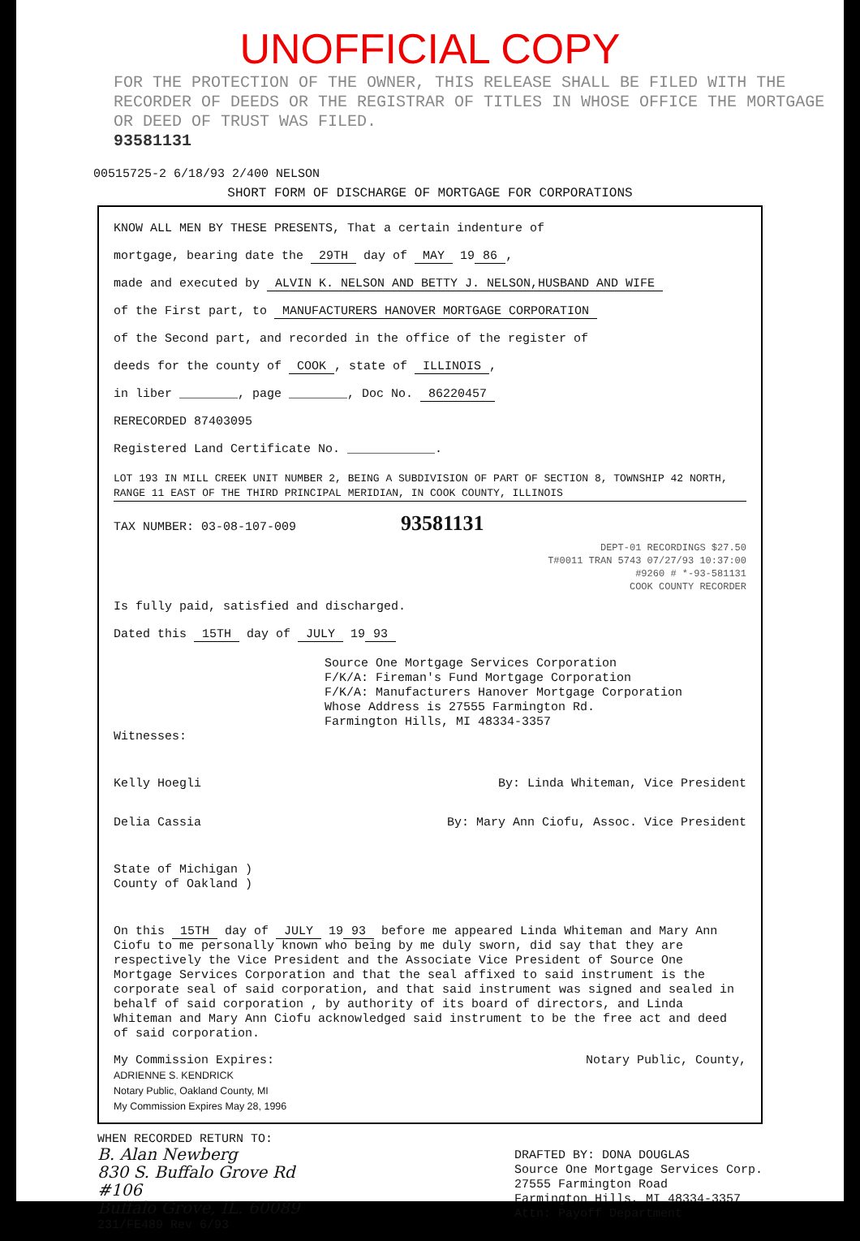UNOFFICIAL COPY
FOR THE PROTECTION OF THE OWNER, THIS RELEASE SHALL BE FILED WITH THE RECORDER OF DEEDS OR THE REGISTRAR OF TITLES IN WHOSE OFFICE THE MORTGAGE OR DEED OF TRUST WAS FILED.
93581131
00515725-2 6/18/93 2/400 NELSON
SHORT FORM OF DISCHARGE OF MORTGAGE FOR CORPORATIONS
KNOW ALL MEN BY THESE PRESENTS, That a certain indenture of
mortgage, bearing date the 29TH day of MAY 19 86,
made and executed by ALVIN K. NELSON AND BETTY J. NELSON,HUSBAND AND WIFE
of the First part, to MANUFACTURERS HANOVER MORTGAGE CORPORATION
of the Second part, and recorded in the office of the register of
deeds for the county of COOK, state of ILLINOIS,
in liber ________, page ________, Doc No. 86220457
RERECORDED 87403095
Registered Land Certificate No. ____________.
LOT 193 IN MILL CREEK UNIT NUMBER 2, BEING A SUBDIVISION OF PART OF SECTION 8, TOWNSHIP 42 NORTH, RANGE 11 EAST OF THE THIRD PRINCIPAL MERIDIAN, IN COOK COUNTY, ILLINOIS
TAX NUMBER: 03-08-107-009 93581131
DEPT-01 RECORDINGS $27.50
T#0011 TRAN 5743 07/27/93 10:37:00
#9260 # *-93-581131
COOK COUNTY RECORDER
Is fully paid, satisfied and discharged.
Dated this 15TH day of JULY 19 93
Source One Mortgage Services Corporation
F/K/A: Fireman's Fund Mortgage Corporation
F/K/A: Manufacturers Hanover Mortgage Corporation
Whose Address is 27555 Farmington Rd.
Farmington Hills, MI 48334-3357
Witnesses:
Kelly Hoegli By: Linda Whiteman, Vice President
Delia Cassia By: Mary Ann Ciofu, Assoc. Vice President
State of Michigan )
County of Oakland )
On this 15TH day of JULY 19 93 before me appeared Linda Whiteman and Mary Ann Ciofu to me personally known who being by me duly sworn, did say that they are respectively the Vice President and the Associate Vice President of Source One Mortgage Services Corporation and that the seal affixed to said instrument is the corporate seal of said corporation, and that said instrument was signed and sealed in behalf of said corporation , by authority of its board of directors, and Linda Whiteman and Mary Ann Ciofu acknowledged said instrument to be the free act and deed of said corporation.
My Commission Expires:
ADRIENNE S. KENDRICK
Notary Public, Oakland County, MI
My Commission Expires May 28, 1996 Notary Public, County,
WHEN RECORDED RETURN TO:
B. Alan Newberg
830 S. Buffalo Grove Rd
#106
Buffalo Grove, IL. 60089
231/FE489 Rev 6/93
DRAFTED BY: DONA DOUGLAS
Source One Mortgage Services Corp.
27555 Farmington Road
Farmington Hills, MI 48334-3357
Attn: Payoff Department